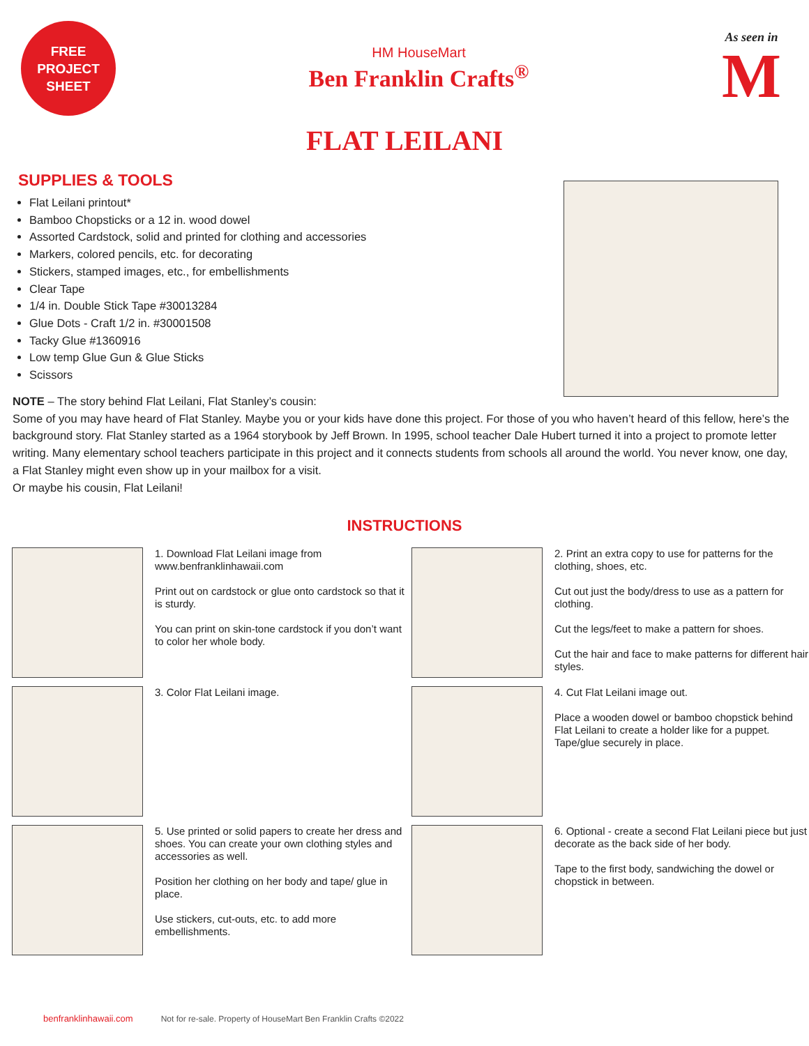FREE
PROJECT
SHEET
HM HouseMart
Ben Franklin Crafts<sup>®</sup>
As seen in
M
FLAT LEILANI
SUPPLIES & TOOLS
Flat Leilani printout*
Bamboo Chopsticks or a 12 in. wood dowel
Assorted Cardstock, solid and printed for clothing and accessories
Markers, colored pencils, etc. for decorating
Stickers, stamped images, etc., for embellishments
Clear Tape
1/4 in. Double Stick Tape #30013284
Glue Dots - Craft 1/2 in. #30001508
Tacky Glue #1360916
Low temp Glue Gun & Glue Sticks
Scissors
NOTE – The story behind Flat Leilani, Flat Stanley’s cousin:
Some of you may have heard of Flat Stanley. Maybe you or your kids have done this project. For those of you who haven’t heard of this fellow, here’s the background story. Flat Stanley started as a 1964 storybook by Jeff Brown. In 1995, school teacher Dale Hubert turned it into a project to promote letter writing. Many elementary school teachers participate in this project and it connects students from schools all around the world. You never know, one day, a Flat Stanley might even show up in your mailbox for a visit.
Or maybe his cousin, Flat Leilani!
INSTRUCTIONS
1. Download Flat Leilani image from www.benfranklinhawaii.com
Print out on cardstock or glue onto cardstock so that it is sturdy.
You can print on skin-tone cardstock if you don’t want to color her whole body.
2. Print an extra copy to use for patterns for the clothing, shoes, etc.
Cut out just the body/dress to use as a pattern for clothing.
Cut the legs/feet to make a pattern for shoes.
Cut the hair and face to make patterns for different hair styles.
3. Color Flat Leilani image.
4. Cut Flat Leilani image out.
Place a wooden dowel or bamboo chopstick behind Flat Leilani to create a holder like for a puppet. Tape/glue securely in place.
5. Use printed or solid papers to create her dress and shoes. You can create your own clothing styles and accessories as well.
Position her clothing on her body and tape/ glue in place.
Use stickers, cut-outs, etc. to add more embellishments.
6. Optional - create a second Flat Leilani piece but just decorate as the back side of her body.
Tape to the first body, sandwiching the dowel or chopstick in between.
benfranklinhawaii.com Not for re-sale. Property of HouseMart Ben Franklin Crafts ©2022